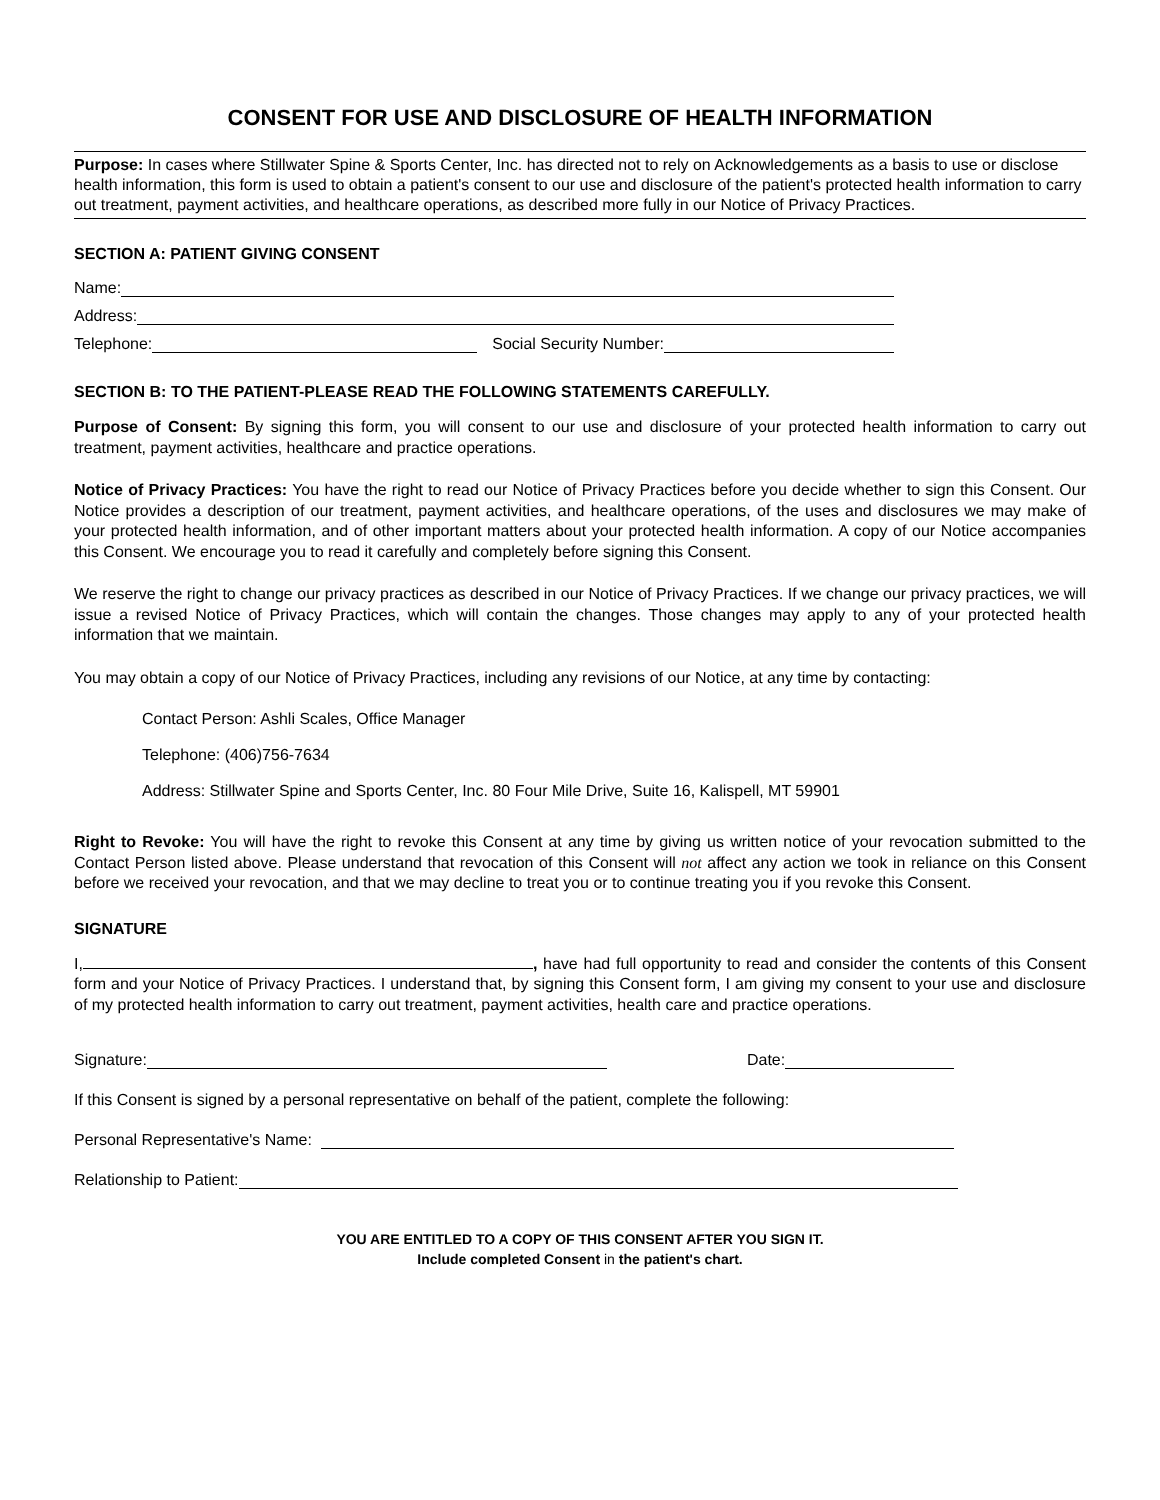CONSENT FOR USE AND DISCLOSURE OF HEALTH INFORMATION
Purpose: In cases where Stillwater Spine & Sports Center, Inc. has directed not to rely on Acknowledgements as a basis to use or disclose health information, this form is used to obtain a patient's consent to our use and disclosure of the patient's protected health information to carry out treatment, payment activities, and healthcare operations, as described more fully in our Notice of Privacy Practices.
SECTION A: PATIENT GIVING CONSENT
Name:
Address:
Telephone: Social Security Number:
SECTION B: TO THE PATIENT-PLEASE READ THE FOLLOWING STATEMENTS CAREFULLY.
Purpose of Consent: By signing this form, you will consent to our use and disclosure of your protected health information to carry out treatment, payment activities, healthcare and practice operations.
Notice of Privacy Practices: You have the right to read our Notice of Privacy Practices before you decide whether to sign this Consent. Our Notice provides a description of our treatment, payment activities, and healthcare operations, of the uses and disclosures we may make of your protected health information, and of other important matters about your protected health information. A copy of our Notice accompanies this Consent. We encourage you to read it carefully and completely before signing this Consent.
We reserve the right to change our privacy practices as described in our Notice of Privacy Practices. If we change our privacy practices, we will issue a revised Notice of Privacy Practices, which will contain the changes. Those changes may apply to any of your protected health information that we maintain.
You may obtain a copy of our Notice of Privacy Practices, including any revisions of our Notice, at any time by contacting:
Contact Person: Ashli Scales, Office Manager
Telephone: (406)756-7634
Address: Stillwater Spine and Sports Center, Inc. 80 Four Mile Drive, Suite 16, Kalispell, MT 59901
Right to Revoke: You will have the right to revoke this Consent at any time by giving us written notice of your revocation submitted to the Contact Person listed above. Please understand that revocation of this Consent will not affect any action we took in reliance on this Consent before we received your revocation, and that we may decline to treat you or to continue treating you if you revoke this Consent.
SIGNATURE
I, , have had full opportunity to read and consider the contents of this Consent form and your Notice of Privacy Practices. I understand that, by signing this Consent form, I am giving my consent to your use and disclosure of my protected health information to carry out treatment, payment activities, health care and practice operations.
Signature: Date:
If this Consent is signed by a personal representative on behalf of the patient, complete the following:
Personal Representative's Name:
Relationship to Patient:
YOU ARE ENTITLED TO A COPY OF THIS CONSENT AFTER YOU SIGN IT.
Include completed Consent in the patient's chart.